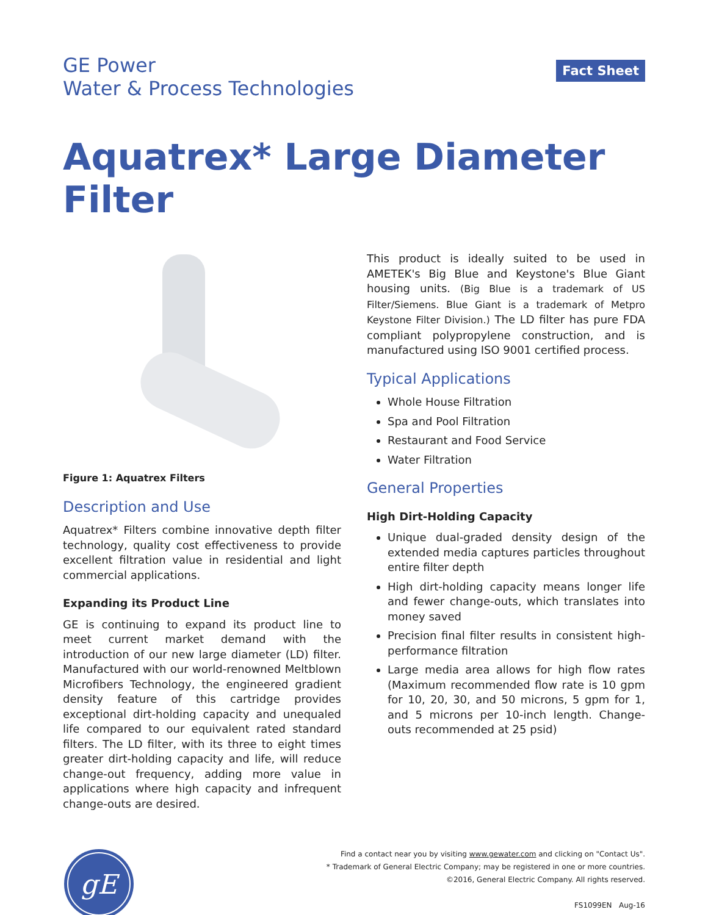GE Power
Water & Process Technologies
Fact Sheet
Aquatrex* Large Diameter Filter
Figure 1: Aquatrex Filters
Description and Use
Aquatrex* Filters combine innovative depth filter technology, quality cost effectiveness to provide excellent filtration value in residential and light commercial applications.
Expanding its Product Line
GE is continuing to expand its product line to meet current market demand with the introduction of our new large diameter (LD) filter. Manufactured with our world-renowned Meltblown Microfibers Technology, the engineered gradient density feature of this cartridge provides exceptional dirt-holding capacity and unequaled life compared to our equivalent rated standard filters. The LD filter, with its three to eight times greater dirt-holding capacity and life, will reduce change-out frequency, adding more value in applications where high capacity and infrequent change-outs are desired.
This product is ideally suited to be used in AMETEK's Big Blue and Keystone's Blue Giant housing units. (Big Blue is a trademark of US Filter/Siemens. Blue Giant is a trademark of Metpro Keystone Filter Division.) The LD filter has pure FDA compliant polypropylene construction, and is manufactured using ISO 9001 certified process.
Typical Applications
Whole House Filtration
Spa and Pool Filtration
Restaurant and Food Service
Water Filtration
General Properties
High Dirt-Holding Capacity
Unique dual-graded density design of the extended media captures particles throughout entire filter depth
High dirt-holding capacity means longer life and fewer change-outs, which translates into money saved
Precision final filter results in consistent high-performance filtration
Large media area allows for high flow rates (Maximum recommended flow rate is 10 gpm for 10, 20, 30, and 50 microns, 5 gpm for 1, and 5 microns per 10-inch length. Change-outs recommended at 25 psid)
gE
Find a contact near you by visiting www.gewater.com and clicking on "Contact Us".
* Trademark of General Electric Company; may be registered in one or more countries.
©2016, General Electric Company. All rights reserved.
FS1099EN Aug-16